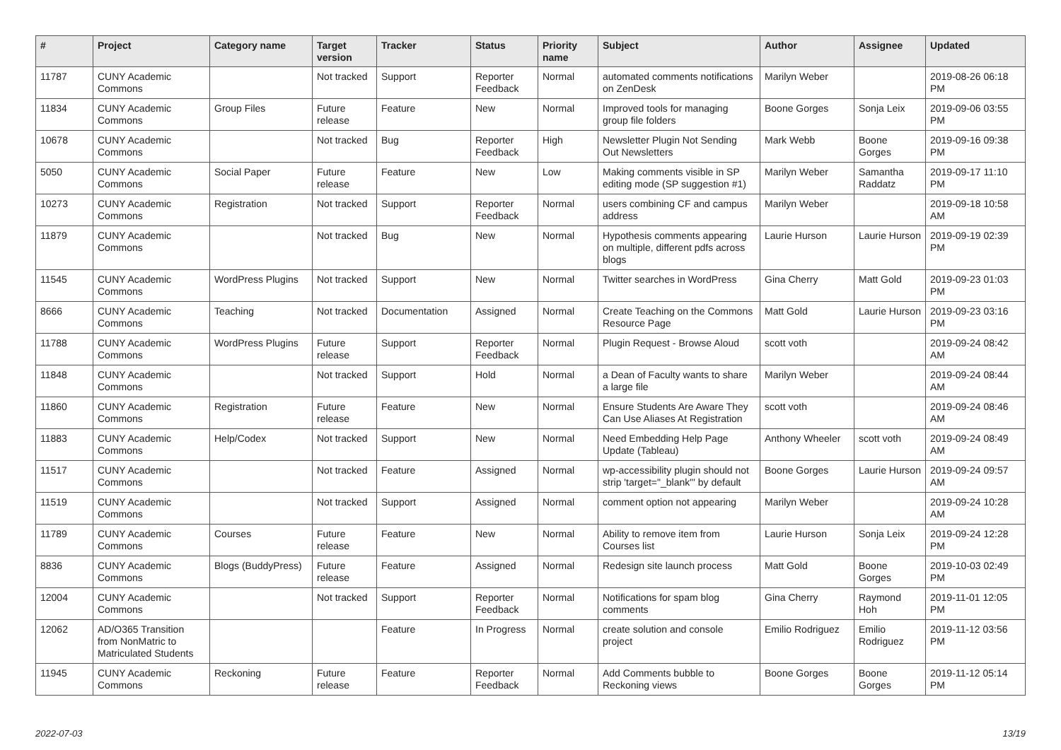| # | Project | Category name | Target version | Tracker | Status | Priority name | Subject | Author | Assignee | Updated |
| --- | --- | --- | --- | --- | --- | --- | --- | --- | --- | --- |
| 11787 | CUNY Academic Commons | | Not tracked | Support | Reporter Feedback | Normal | automated comments notifications on ZenDesk | Marilyn Weber | | 2019-08-26 06:18 PM |
| 11834 | CUNY Academic Commons | Group Files | Future release | Feature | New | Normal | Improved tools for managing group file folders | Boone Gorges | Sonja Leix | 2019-09-06 03:55 PM |
| 10678 | CUNY Academic Commons | | Not tracked | Bug | Reporter Feedback | High | Newsletter Plugin Not Sending Out Newsletters | Mark Webb | Boone Gorges | 2019-09-16 09:38 PM |
| 5050 | CUNY Academic Commons | Social Paper | Future release | Feature | New | Low | Making comments visible in SP editing mode (SP suggestion #1) | Marilyn Weber | Samantha Raddatz | 2019-09-17 11:10 PM |
| 10273 | CUNY Academic Commons | Registration | Not tracked | Support | Reporter Feedback | Normal | users combining CF and campus address | Marilyn Weber | | 2019-09-18 10:58 AM |
| 11879 | CUNY Academic Commons | | Not tracked | Bug | New | Normal | Hypothesis comments appearing on multiple, different pdfs across blogs | Laurie Hurson | Laurie Hurson | 2019-09-19 02:39 PM |
| 11545 | CUNY Academic Commons | WordPress Plugins | Not tracked | Support | New | Normal | Twitter searches in WordPress | Gina Cherry | Matt Gold | 2019-09-23 01:03 PM |
| 8666 | CUNY Academic Commons | Teaching | Not tracked | Documentation | Assigned | Normal | Create Teaching on the Commons Resource Page | Matt Gold | Laurie Hurson | 2019-09-23 03:16 PM |
| 11788 | CUNY Academic Commons | WordPress Plugins | Future release | Support | Reporter Feedback | Normal | Plugin Request - Browse Aloud | scott voth | | 2019-09-24 08:42 AM |
| 11848 | CUNY Academic Commons | | Not tracked | Support | Hold | Normal | a Dean of Faculty wants to share a large file | Marilyn Weber | | 2019-09-24 08:44 AM |
| 11860 | CUNY Academic Commons | Registration | Future release | Feature | New | Normal | Ensure Students Are Aware They Can Use Aliases At Registration | scott voth | | 2019-09-24 08:46 AM |
| 11883 | CUNY Academic Commons | Help/Codex | Not tracked | Support | New | Normal | Need Embedding Help Page Update (Tableau) | Anthony Wheeler | scott voth | 2019-09-24 08:49 AM |
| 11517 | CUNY Academic Commons | | Not tracked | Feature | Assigned | Normal | wp-accessibility plugin should not strip 'target="_blank"' by default | Boone Gorges | Laurie Hurson | 2019-09-24 09:57 AM |
| 11519 | CUNY Academic Commons | | Not tracked | Support | Assigned | Normal | comment option not appearing | Marilyn Weber | | 2019-09-24 10:28 AM |
| 11789 | CUNY Academic Commons | Courses | Future release | Feature | New | Normal | Ability to remove item from Courses list | Laurie Hurson | Sonja Leix | 2019-09-24 12:28 PM |
| 8836 | CUNY Academic Commons | Blogs (BuddyPress) | Future release | Feature | Assigned | Normal | Redesign site launch process | Matt Gold | Boone Gorges | 2019-10-03 02:49 PM |
| 12004 | CUNY Academic Commons | | Not tracked | Support | Reporter Feedback | Normal | Notifications for spam blog comments | Gina Cherry | Raymond Hoh | 2019-11-01 12:05 PM |
| 12062 | AD/O365 Transition from NonMatric to Matriculated Students | | | Feature | In Progress | Normal | create solution and console project | Emilio Rodriguez | Emilio Rodriguez | 2019-11-12 03:56 PM |
| 11945 | CUNY Academic Commons | Reckoning | Future release | Feature | Reporter Feedback | Normal | Add Comments bubble to Reckoning views | Boone Gorges | Boone Gorges | 2019-11-12 05:14 PM |
2022-07-03 13/19